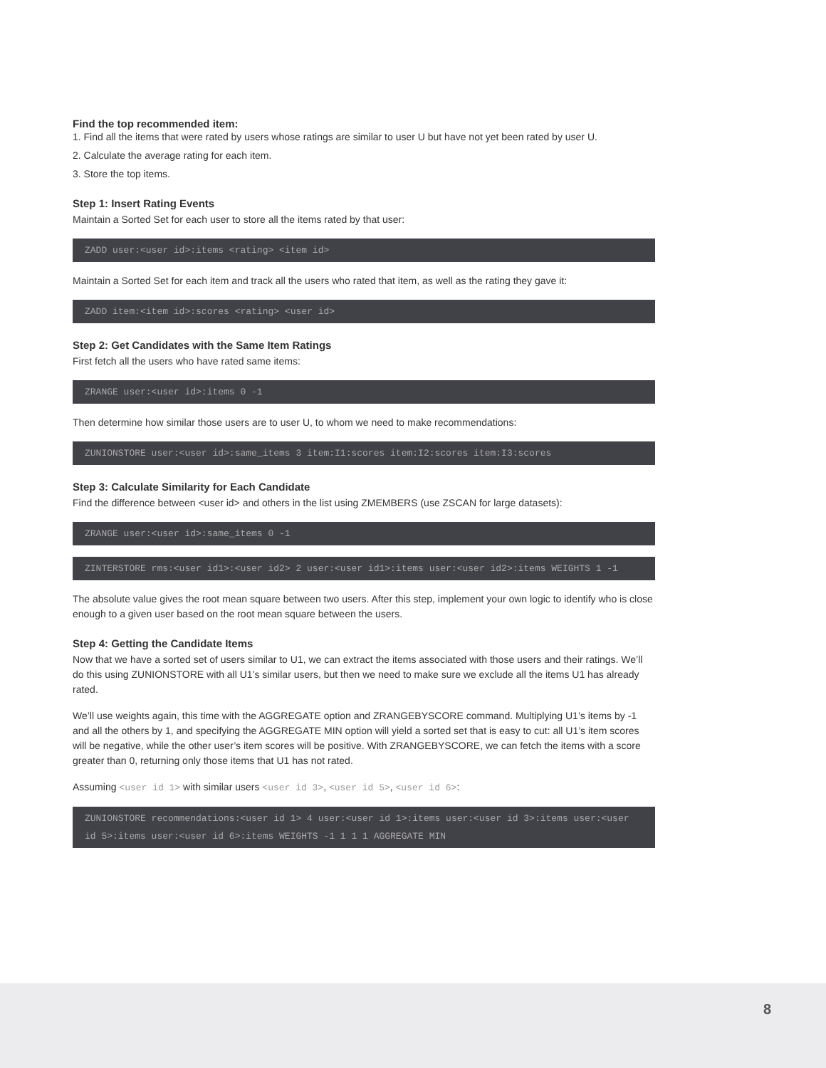Find the top recommended item:
1. Find all the items that were rated by users whose ratings are similar to user U but have not yet been rated by user U.
2. Calculate the average rating for each item.
3. Store the top items.
Step 1: Insert Rating Events
Maintain a Sorted Set for each user to store all the items rated by that user:
ZADD user:<user id>:items <rating> <item id>
Maintain a Sorted Set for each item and track all the users who rated that item, as well as the rating they gave it:
ZADD item:<item id>:scores <rating> <user id>
Step 2: Get Candidates with the Same Item Ratings
First fetch all the users who have rated same items:
ZRANGE user:<user id>:items 0 -1
Then determine how similar those users are to user U, to whom we need to make recommendations:
ZUNIONSTORE user:<user id>:same_items 3 item:I1:scores item:I2:scores item:I3:scores
Step 3: Calculate Similarity for Each Candidate
Find the difference between <user id> and others in the list using ZMEMBERS (use ZSCAN for large datasets):
ZRANGE user:<user id>:same_items 0 -1
ZINTERSTORE rms:<user id1>:<user id2> 2 user:<user id1>:items user:<user id2>:items WEIGHTS 1 -1
The absolute value gives the root mean square between two users. After this step, implement your own logic to identify who is close enough to a given user based on the root mean square between the users.
Step 4: Getting the Candidate Items
Now that we have a sorted set of users similar to U1, we can extract the items associated with those users and their ratings. We’ll do this using ZUNIONSTORE with all U1’s similar users, but then we need to make sure we exclude all the items U1 has already rated.
We’ll use weights again, this time with the AGGREGATE option and ZRANGEBYSCORE command. Multiplying U1’s items by -1 and all the others by 1, and specifying the AGGREGATE MIN option will yield a sorted set that is easy to cut: all U1’s item scores will be negative, while the other user’s item scores will be positive. With ZRANGEBYSCORE, we can fetch the items with a score greater than 0, returning only those items that U1 has not rated.
Assuming <user id 1> with similar users <user id 3>, <user id 5>, <user id 6>:
ZUNIONSTORE recommendations:<user id 1> 4 user:<user id 1>:items user:<user id 3>:items user:<user id 5>:items user:<user id 6>:items WEIGHTS -1 1 1 1 AGGREGATE MIN
8